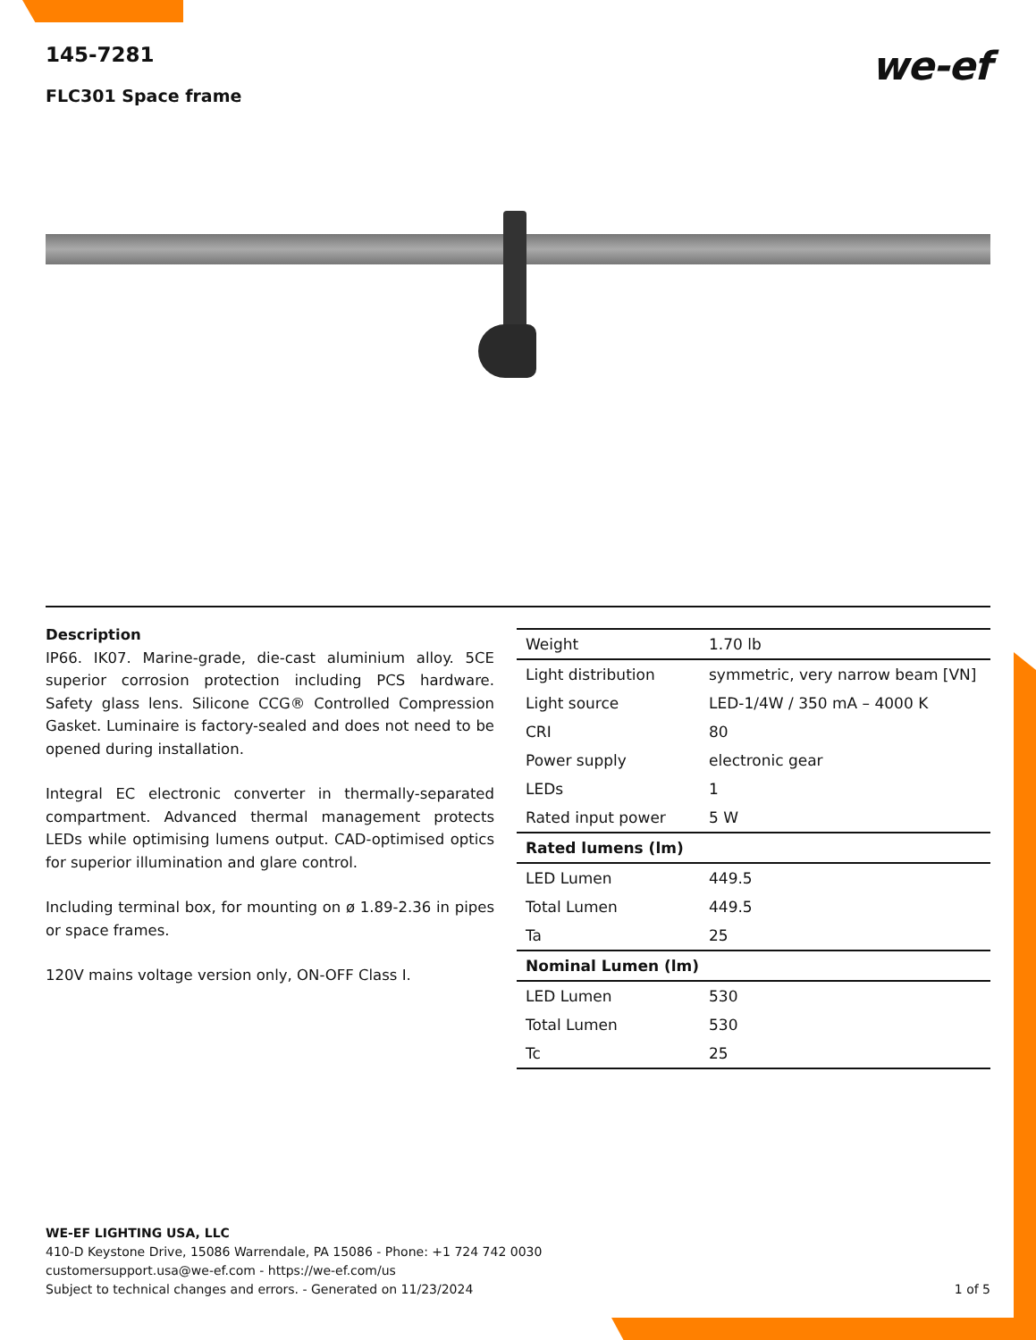145-7281
FLC301 Space frame
we-ef
Description
IP66. IK07. Marine-grade, die-cast aluminium alloy. 5CE superior corrosion protection including PCS hardware. Safety glass lens. Silicone CCG® Controlled Compression Gasket. Luminaire is factory-sealed and does not need to be opened during installation.
Integral EC electronic converter in thermally-separated compartment. Advanced thermal management protects LEDs while optimising lumens output. CAD-optimised optics for superior illumination and glare control.
Including terminal box, for mounting on ø 1.89-2.36 in pipes or space frames.
120V mains voltage version only, ON-OFF Class I.
| Weight | 1.70 lb |
| Light distribution | symmetric, very narrow beam [VN] |
| Light source | LED-1/4W / 350 mA – 4000 K |
| CRI | 80 |
| Power supply | electronic gear |
| LEDs | 1 |
| Rated input power | 5 W |
| Rated lumens (lm) | |
| LED Lumen | 449.5 |
| Total Lumen | 449.5 |
| Ta | 25 |
| Nominal Lumen (lm) | |
| LED Lumen | 530 |
| Total Lumen | 530 |
| Tc | 25 |
WE-EF LIGHTING USA, LLC
410-D Keystone Drive, 15086 Warrendale, PA 15086 - Phone: +1 724 742 0030
customersupport.usa@we-ef.com - https://we-ef.com/us
Subject to technical changes and errors. - Generated on 11/23/2024 1 of 5